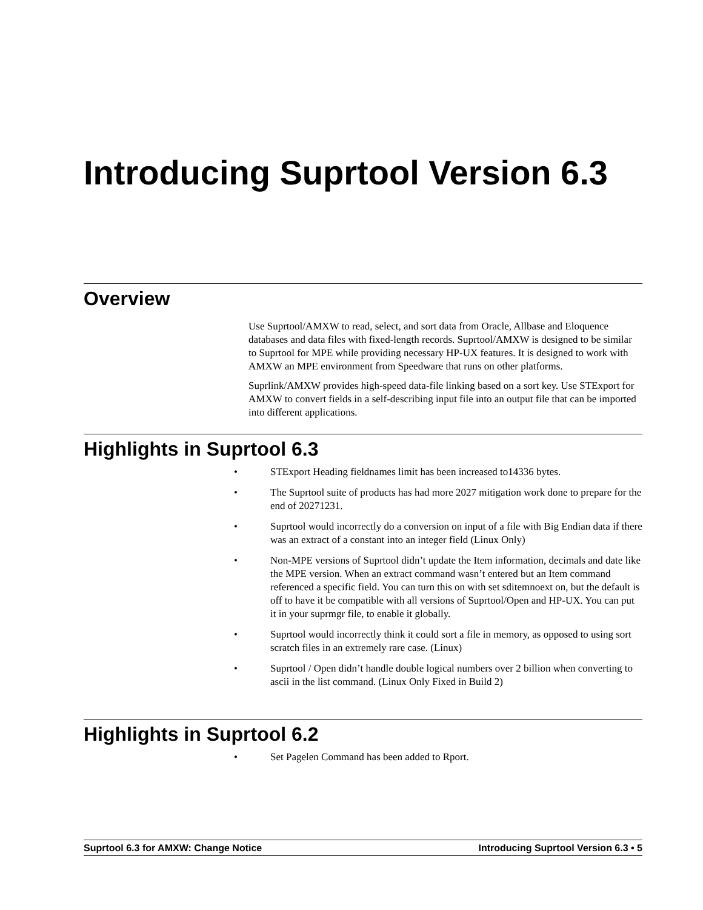Introducing Suprtool Version 6.3
Overview
Use Suprtool/AMXW to read, select, and sort data from Oracle, Allbase and Eloquence databases and data files with fixed-length records. Suprtool/AMXW is designed to be similar to Suprtool for MPE while providing necessary HP-UX features. It is designed to work with AMXW an MPE environment from Speedware that runs on other platforms.
Suprlink/AMXW provides high-speed data-file linking based on a sort key. Use STExport for AMXW to convert fields in a self-describing input file into an output file that can be imported into different applications.
Highlights in Suprtool 6.3
• STExport Heading fieldnames limit has been increased to14336 bytes.
• The Suprtool suite of products has had more 2027 mitigation work done to prepare for the end of 20271231.
• Suprtool would incorrectly do a conversion on input of a file with Big Endian data if there was an extract of a constant into an integer field (Linux Only)
• Non-MPE versions of Suprtool didn’t update the Item information, decimals and date like the MPE version. When an extract command wasn’t entered but an Item command referenced a specific field. You can turn this on with set sditemnoext on, but the default is off to have it be compatible with all versions of Suprtool/Open and HP-UX. You can put it in your suprmgr file, to enable it globally.
• Suprtool would incorrectly think it could sort a file in memory, as opposed to using sort scratch files in an extremely rare case. (Linux)
• Suprtool / Open didn’t handle double logical numbers over 2 billion when converting to ascii in the list command. (Linux Only Fixed in Build 2)
Highlights in Suprtool 6.2
• Set Pagelen Command has been added to Rport.
Suprtool 6.3 for AMXW: Change Notice Introducing Suprtool Version 6.3 • 5